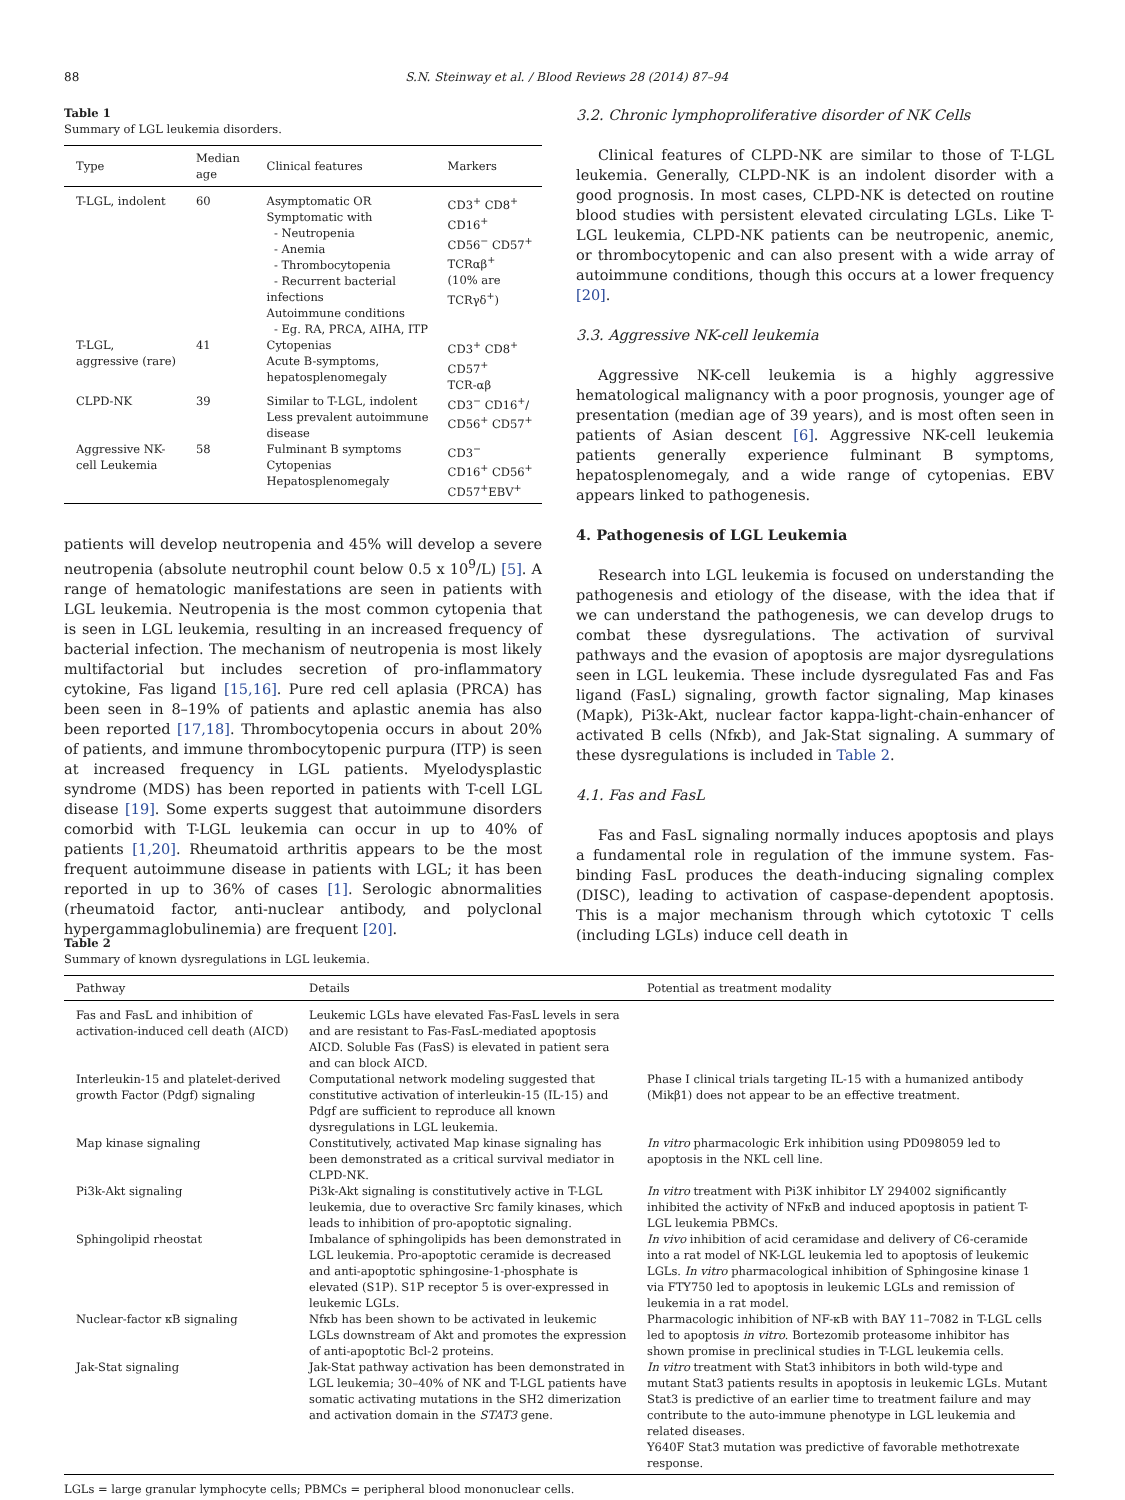88 S.N. Steinway et al. / Blood Reviews 28 (2014) 87–94
Table 1
Summary of LGL leukemia disorders.
| Type | Median age | Clinical features | Markers |
| --- | --- | --- | --- |
| T-LGL, indolent | 60 | Asymptomatic OR Symptomatic with - Neutropenia - Anemia - Thrombocytopenia - Recurrent bacterial infections Autoimmune conditions - Eg. RA, PRCA, AIHA, ITP | CD3<sup>+</sup> CD8<sup>+</sup> CD16<sup>+</sup> CD56<sup>−</sup> CD57<sup>+</sup> TCRαβ<sup>+</sup> (10% are TCRγδ<sup>+</sup>) |
| T-LGL, aggressive (rare) | 41 | Cytopenias Acute B-symptoms, hepatosplenomegaly | CD3<sup>+</sup> CD8<sup>+</sup> CD57<sup>+</sup> TCR-αβ |
| CLPD-NK | 39 | Similar to T-LGL, indolent Less prevalent autoimmune disease | CD3<sup>−</sup> CD16<sup>+</sup>/ CD56<sup>+</sup> CD57<sup>+</sup> |
| Aggressive NK-cell Leukemia | 58 | Fulminant B symptoms Cytopenias Hepatosplenomegaly | CD3<sup>−</sup> CD16<sup>+</sup> CD56<sup>+</sup> CD57<sup>+</sup>EBV<sup>+</sup> |
patients will develop neutropenia and 45% will develop a severe neutropenia (absolute neutrophil count below 0.5 x 10<sup>9</sup>/L) [5]. A range of hematologic manifestations are seen in patients with LGL leukemia. Neutropenia is the most common cytopenia that is seen in LGL leukemia, resulting in an increased frequency of bacterial infection. The mechanism of neutropenia is most likely multifactorial but includes secretion of pro-inflammatory cytokine, Fas ligand [15,16]. Pure red cell aplasia (PRCA) has been seen in 8–19% of patients and aplastic anemia has also been reported [17,18]. Thrombocytopenia occurs in about 20% of patients, and immune thrombocytopenic purpura (ITP) is seen at increased frequency in LGL patients. Myelodysplastic syndrome (MDS) has been reported in patients with T-cell LGL disease [19]. Some experts suggest that autoimmune disorders comorbid with T-LGL leukemia can occur in up to 40% of patients [1,20]. Rheumatoid arthritis appears to be the most frequent autoimmune disease in patients with LGL; it has been reported in up to 36% of cases [1]. Serologic abnormalities (rheumatoid factor, anti-nuclear antibody, and polyclonal hypergammaglobulinemia) are frequent [20].
3.2. Chronic lymphoproliferative disorder of NK Cells
Clinical features of CLPD-NK are similar to those of T-LGL leukemia. Generally, CLPD-NK is an indolent disorder with a good prognosis. In most cases, CLPD-NK is detected on routine blood studies with persistent elevated circulating LGLs. Like T-LGL leukemia, CLPD-NK patients can be neutropenic, anemic, or thrombocytopenic and can also present with a wide array of autoimmune conditions, though this occurs at a lower frequency [20].
3.3. Aggressive NK-cell leukemia
Aggressive NK-cell leukemia is a highly aggressive hematological malignancy with a poor prognosis, younger age of presentation (median age of 39 years), and is most often seen in patients of Asian descent [6]. Aggressive NK-cell leukemia patients generally experience fulminant B symptoms, hepatosplenomegaly, and a wide range of cytopenias. EBV appears linked to pathogenesis.
4. Pathogenesis of LGL Leukemia
Research into LGL leukemia is focused on understanding the pathogenesis and etiology of the disease, with the idea that if we can understand the pathogenesis, we can develop drugs to combat these dysregulations. The activation of survival pathways and the evasion of apoptosis are major dysregulations seen in LGL leukemia. These include dysregulated Fas and Fas ligand (FasL) signaling, growth factor signaling, Map kinases (Mapk), Pi3k-Akt, nuclear factor kappa-light-chain-enhancer of activated B cells (Nfκb), and Jak-Stat signaling. A summary of these dysregulations is included in Table 2.
4.1. Fas and FasL
Fas and FasL signaling normally induces apoptosis and plays a fundamental role in regulation of the immune system. Fas-binding FasL produces the death-inducing signaling complex (DISC), leading to activation of caspase-dependent apoptosis. This is a major mechanism through which cytotoxic T cells (including LGLs) induce cell death in
Table 2
Summary of known dysregulations in LGL leukemia.
| Pathway | Details | Potential as treatment modality |
| --- | --- | --- |
| Fas and FasL and inhibition of activation-induced cell death (AICD) | Leukemic LGLs have elevated Fas-FasL levels in sera and are resistant to Fas-FasL-mediated apoptosis AICD. Soluble Fas (FasS) is elevated in patient sera and can block AICD. | |
| Interleukin-15 and platelet-derived growth Factor (Pdgf) signaling | Computational network modeling suggested that constitutive activation of interleukin-15 (IL-15) and Pdgf are sufficient to reproduce all known dysregulations in LGL leukemia. | Phase I clinical trials targeting IL-15 with a humanized antibody (Mikβ1) does not appear to be an effective treatment. |
| Map kinase signaling | Constitutively, activated Map kinase signaling has been demonstrated as a critical survival mediator in CLPD-NK. | In vitro pharmacologic Erk inhibition using PD098059 led to apoptosis in the NKL cell line. |
| Pi3k-Akt signaling | Pi3k-Akt signaling is constitutively active in T-LGL leukemia, due to overactive Src family kinases, which leads to inhibition of pro-apoptotic signaling. | In vitro treatment with Pi3K inhibitor LY 294002 significantly inhibited the activity of NFκB and induced apoptosis in patient T-LGL leukemia PBMCs. |
| Sphingolipid rheostat | Imbalance of sphingolipids has been demonstrated in LGL leukemia. Pro-apoptotic ceramide is decreased and anti-apoptotic sphingosine-1-phosphate is elevated (S1P). S1P receptor 5 is over-expressed in leukemic LGLs. | In vivo inhibition of acid ceramidase and delivery of C6-ceramide into a rat model of NK-LGL leukemia led to apoptosis of leukemic LGLs. In vitro pharmacological inhibition of Sphingosine kinase 1 via FTY750 led to apoptosis in leukemic LGLs and remission of leukemia in a rat model. |
| Nuclear-factor κB signaling | Nfκb has been shown to be activated in leukemic LGLs downstream of Akt and promotes the expression of anti-apoptotic Bcl-2 proteins. | Pharmacologic inhibition of NF-κB with BAY 11–7082 in T-LGL cells led to apoptosis in vitro . Bortezomib proteasome inhibitor has shown promise in preclinical studies in T-LGL leukemia cells. |
| Jak-Stat signaling | Jak-Stat pathway activation has been demonstrated in LGL leukemia; 30–40% of NK and T-LGL patients have somatic activating mutations in the SH2 dimerization and activation domain in the STAT3 gene. | In vitro treatment with Stat3 inhibitors in both wild-type and mutant Stat3 patients results in apoptosis in leukemic LGLs. Mutant Stat3 is predictive of an earlier time to treatment failure and may contribute to the auto-immune phenotype in LGL leukemia and related diseases. Y640F Stat3 mutation was predictive of favorable methotrexate response. |
LGLs = large granular lymphocyte cells; PBMCs = peripheral blood mononuclear cells.